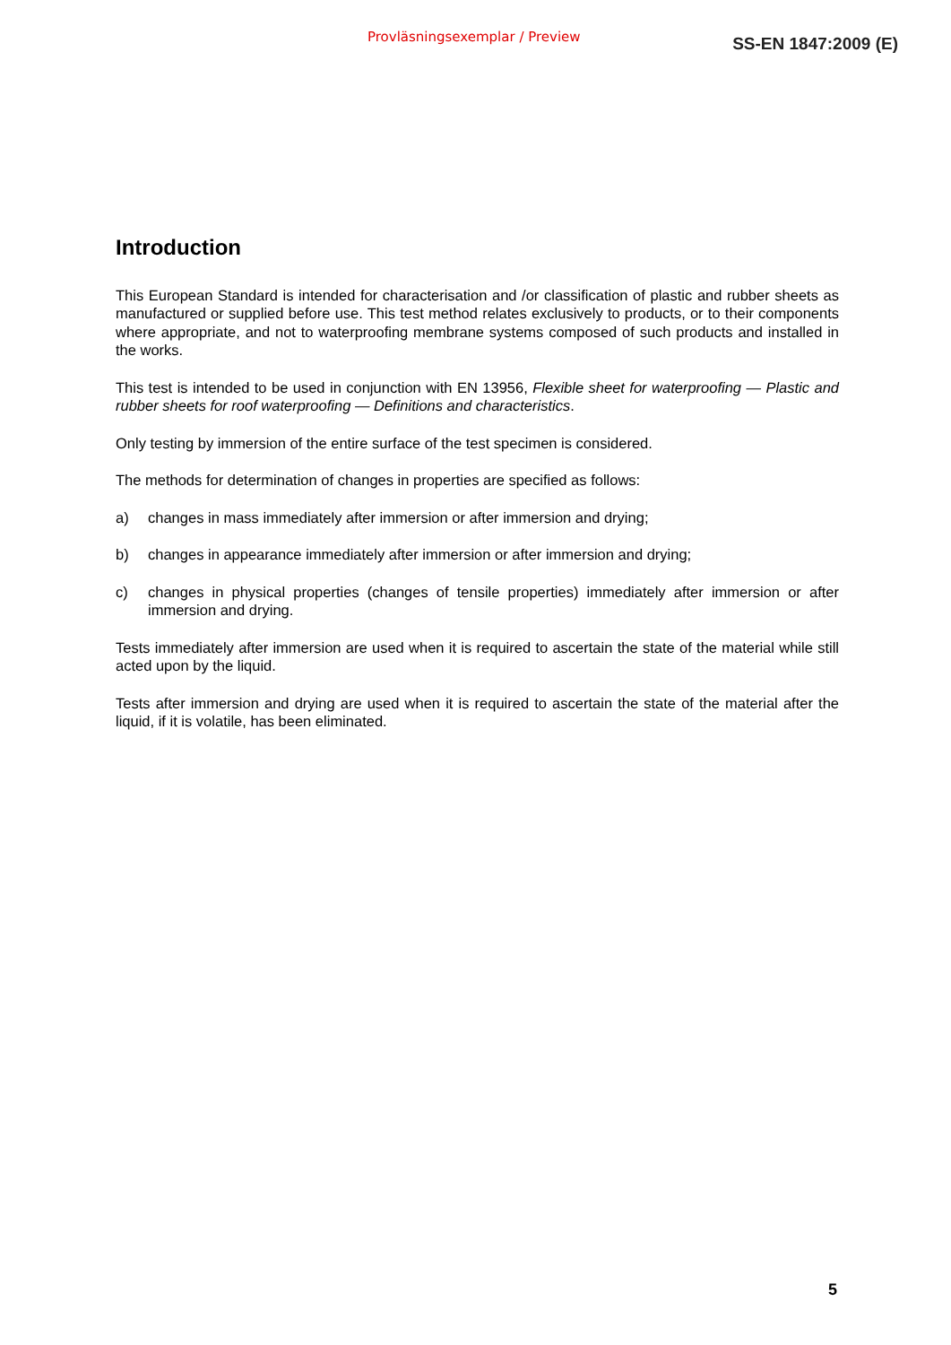Provläsningsexemplar / Preview SS-EN 1847:2009 (E)
Introduction
This European Standard is intended for characterisation and /or classification of plastic and rubber sheets as manufactured or supplied before use. This test method relates exclusively to products, or to their components where appropriate, and not to waterproofing membrane systems composed of such products and installed in the works.
This test is intended to be used in conjunction with EN 13956, Flexible sheet for waterproofing — Plastic and rubber sheets for roof waterproofing — Definitions and characteristics.
Only testing by immersion of the entire surface of the test specimen is considered.
The methods for determination of changes in properties are specified as follows:
a) changes in mass immediately after immersion or after immersion and drying;
b) changes in appearance immediately after immersion or after immersion and drying;
c) changes in physical properties (changes of tensile properties) immediately after immersion or after immersion and drying.
Tests immediately after immersion are used when it is required to ascertain the state of the material while still acted upon by the liquid.
Tests after immersion and drying are used when it is required to ascertain the state of the material after the liquid, if it is volatile, has been eliminated.
5